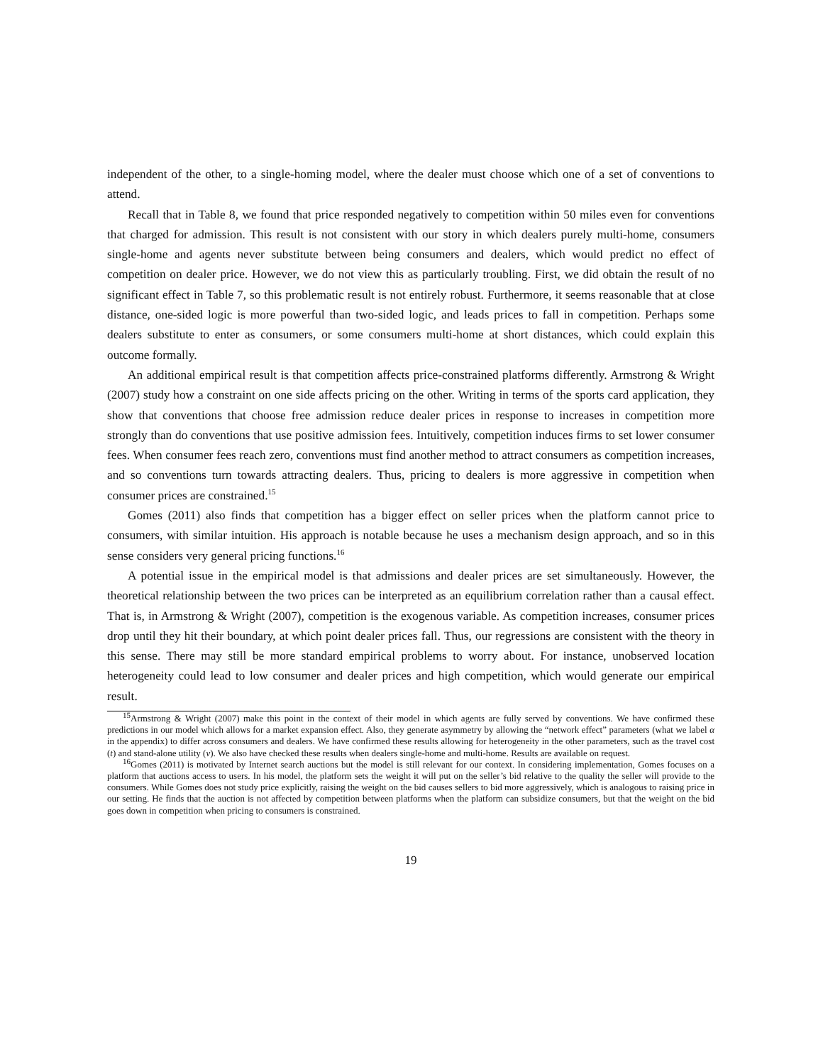independent of the other, to a single-homing model, where the dealer must choose which one of a set of conventions to attend.
Recall that in Table 8, we found that price responded negatively to competition within 50 miles even for conventions that charged for admission. This result is not consistent with our story in which dealers purely multi-home, consumers single-home and agents never substitute between being consumers and dealers, which would predict no effect of competition on dealer price. However, we do not view this as particularly troubling. First, we did obtain the result of no significant effect in Table 7, so this problematic result is not entirely robust. Furthermore, it seems reasonable that at close distance, one-sided logic is more powerful than two-sided logic, and leads prices to fall in competition. Perhaps some dealers substitute to enter as consumers, or some consumers multi-home at short distances, which could explain this outcome formally.
An additional empirical result is that competition affects price-constrained platforms differently. Armstrong & Wright (2007) study how a constraint on one side affects pricing on the other. Writing in terms of the sports card application, they show that conventions that choose free admission reduce dealer prices in response to increases in competition more strongly than do conventions that use positive admission fees. Intuitively, competition induces firms to set lower consumer fees. When consumer fees reach zero, conventions must find another method to attract consumers as competition increases, and so conventions turn towards attracting dealers. Thus, pricing to dealers is more aggressive in competition when consumer prices are constrained.<sup>15</sup>
Gomes (2011) also finds that competition has a bigger effect on seller prices when the platform cannot price to consumers, with similar intuition. His approach is notable because he uses a mechanism design approach, and so in this sense considers very general pricing functions.<sup>16</sup>
A potential issue in the empirical model is that admissions and dealer prices are set simultaneously. However, the theoretical relationship between the two prices can be interpreted as an equilibrium correlation rather than a causal effect. That is, in Armstrong & Wright (2007), competition is the exogenous variable. As competition increases, consumer prices drop until they hit their boundary, at which point dealer prices fall. Thus, our regressions are consistent with the theory in this sense. There may still be more standard empirical problems to worry about. For instance, unobserved location heterogeneity could lead to low consumer and dealer prices and high competition, which would generate our empirical result.
<sup>15</sup> Armstrong & Wright (2007) make this point in the context of their model in which agents are fully served by conventions. We have confirmed these predictions in our model which allows for a market expansion effect. Also, they generate asymmetry by allowing the “network effect” parameters (what we label α in the appendix) to differ across consumers and dealers. We have confirmed these results allowing for heterogeneity in the other parameters, such as the travel cost (t) and stand-alone utility (v). We also have checked these results when dealers single-home and multi-home. Results are available on request.
<sup>16</sup> Gomes (2011) is motivated by Internet search auctions but the model is still relevant for our context. In considering implementation, Gomes focuses on a platform that auctions access to users. In his model, the platform sets the weight it will put on the seller’s bid relative to the quality the seller will provide to the consumers. While Gomes does not study price explicitly, raising the weight on the bid causes sellers to bid more aggressively, which is analogous to raising price in our setting. He finds that the auction is not affected by competition between platforms when the platform can subsidize consumers, but that the weight on the bid goes down in competition when pricing to consumers is constrained.
19